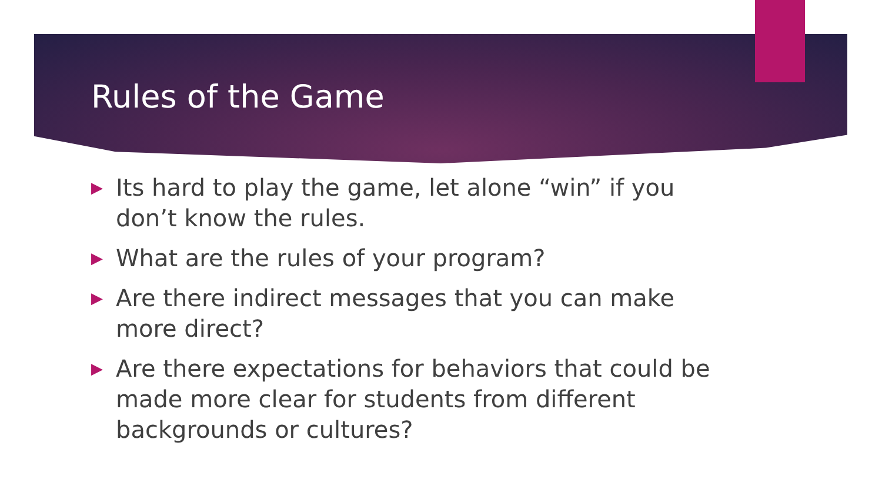Rules of the Game
▶ Its hard to play the game, let alone “win” if you don’t know the rules.
▶ What are the rules of your program?
▶ Are there indirect messages that you can make more direct?
▶ Are there expectations for behaviors that could be made more clear for students from different backgrounds or cultures?